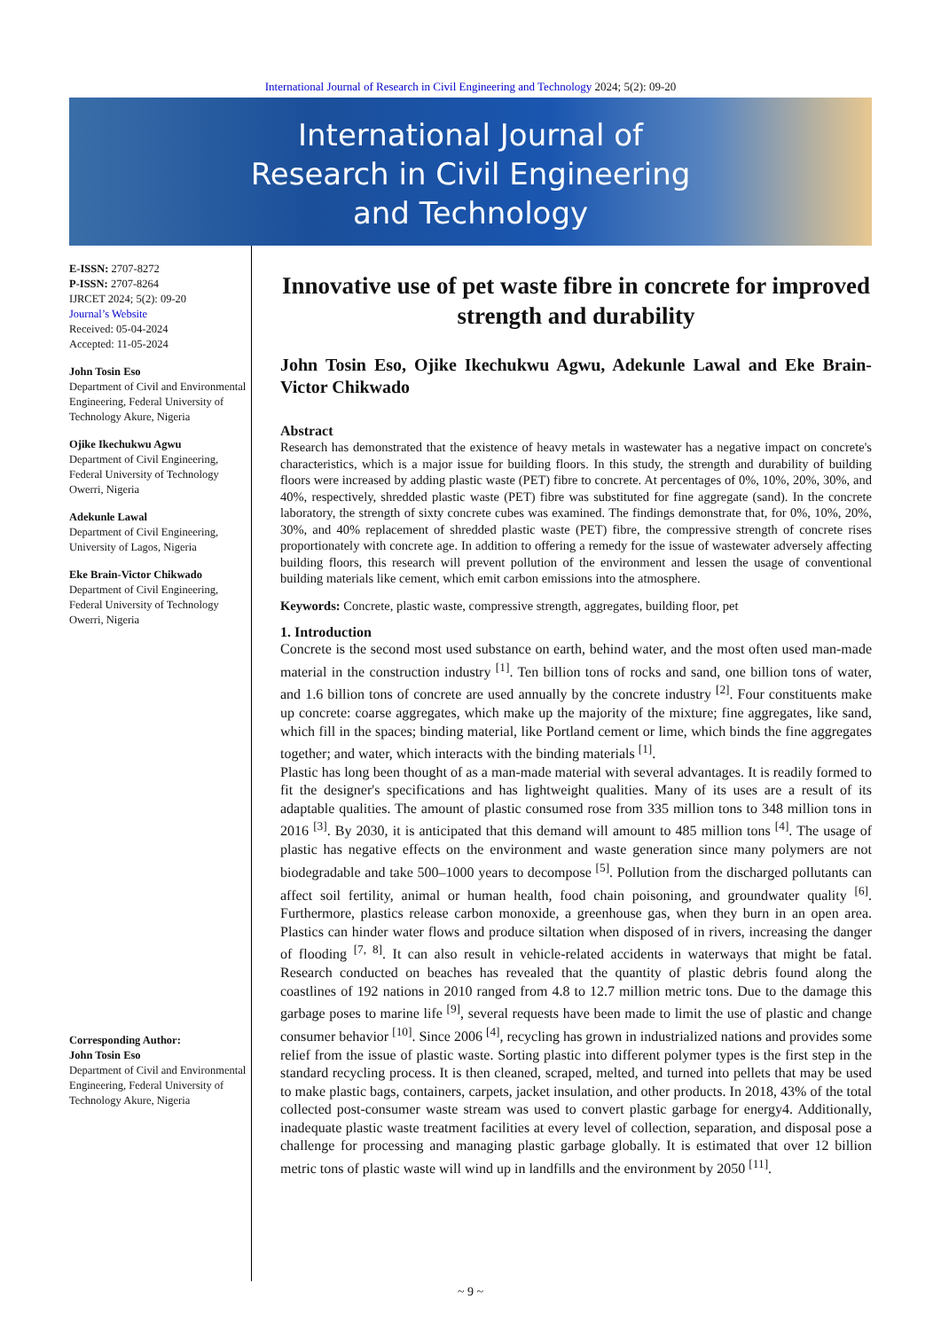International Journal of Research in Civil Engineering and Technology 2024; 5(2): 09-20
International Journal of
Research in Civil Engineering
and Technology
E-ISSN: 2707-8272
P-ISSN: 2707-8264
IJRCET 2024; 5(2): 09-20
Journal’s Website
Received: 05-04-2024
Accepted: 11-05-2024
John Tosin Eso
Department of Civil and Environmental Engineering, Federal University of Technology Akure, Nigeria
Ojike Ikechukwu Agwu
Department of Civil Engineering, Federal University of Technology Owerri, Nigeria
Adekunle Lawal
Department of Civil Engineering, University of Lagos, Nigeria
Eke Brain-Victor Chikwado
Department of Civil Engineering, Federal University of Technology Owerri, Nigeria
Corresponding Author:
John Tosin Eso
Department of Civil and Environmental Engineering, Federal University of Technology Akure, Nigeria
Innovative use of pet waste fibre in concrete for improved strength and durability
John Tosin Eso, Ojike Ikechukwu Agwu, Adekunle Lawal and Eke Brain-Victor Chikwado
Abstract
Research has demonstrated that the existence of heavy metals in wastewater has a negative impact on concrete's characteristics, which is a major issue for building floors. In this study, the strength and durability of building floors were increased by adding plastic waste (PET) fibre to concrete. At percentages of 0%, 10%, 20%, 30%, and 40%, respectively, shredded plastic waste (PET) fibre was substituted for fine aggregate (sand). In the concrete laboratory, the strength of sixty concrete cubes was examined. The findings demonstrate that, for 0%, 10%, 20%, 30%, and 40% replacement of shredded plastic waste (PET) fibre, the compressive strength of concrete rises proportionately with concrete age. In addition to offering a remedy for the issue of wastewater adversely affecting building floors, this research will prevent pollution of the environment and lessen the usage of conventional building materials like cement, which emit carbon emissions into the atmosphere.
Keywords: Concrete, plastic waste, compressive strength, aggregates, building floor, pet
1. Introduction
Concrete is the second most used substance on earth, behind water, and the most often used man-made material in the construction industry <sup>[1]</sup>. Ten billion tons of rocks and sand, one billion tons of water, and 1.6 billion tons of concrete are used annually by the concrete industry <sup>[2]</sup>. Four constituents make up concrete: coarse aggregates, which make up the majority of the mixture; fine aggregates, like sand, which fill in the spaces; binding material, like Portland cement or lime, which binds the fine aggregates together; and water, which interacts with the binding materials <sup>[1]</sup>.
Plastic has long been thought of as a man-made material with several advantages. It is readily formed to fit the designer's specifications and has lightweight qualities. Many of its uses are a result of its adaptable qualities. The amount of plastic consumed rose from 335 million tons to 348 million tons in 2016 <sup>[3]</sup>. By 2030, it is anticipated that this demand will amount to 485 million tons <sup>[4]</sup>. The usage of plastic has negative effects on the environment and waste generation since many polymers are not biodegradable and take 500–1000 years to decompose <sup>[5]</sup>. Pollution from the discharged pollutants can affect soil fertility, animal or human health, food chain poisoning, and groundwater quality <sup>[6]</sup>. Furthermore, plastics release carbon monoxide, a greenhouse gas, when they burn in an open area. Plastics can hinder water flows and produce siltation when disposed of in rivers, increasing the danger of flooding <sup>[7, 8]</sup>. It can also result in vehicle-related accidents in waterways that might be fatal. Research conducted on beaches has revealed that the quantity of plastic debris found along the coastlines of 192 nations in 2010 ranged from 4.8 to 12.7 million metric tons. Due to the damage this garbage poses to marine life <sup>[9]</sup>, several requests have been made to limit the use of plastic and change consumer behavior <sup>[10]</sup>. Since 2006 <sup>[4]</sup>, recycling has grown in industrialized nations and provides some relief from the issue of plastic waste. Sorting plastic into different polymer types is the first step in the standard recycling process. It is then cleaned, scraped, melted, and turned into pellets that may be used to make plastic bags, containers, carpets, jacket insulation, and other products. In 2018, 43% of the total collected post-consumer waste stream was used to convert plastic garbage for energy4. Additionally, inadequate plastic waste treatment facilities at every level of collection, separation, and disposal pose a challenge for processing and managing plastic garbage globally. It is estimated that over 12 billion metric tons of plastic waste will wind up in landfills and the environment by 2050 <sup>[11]</sup>.
~ 9 ~